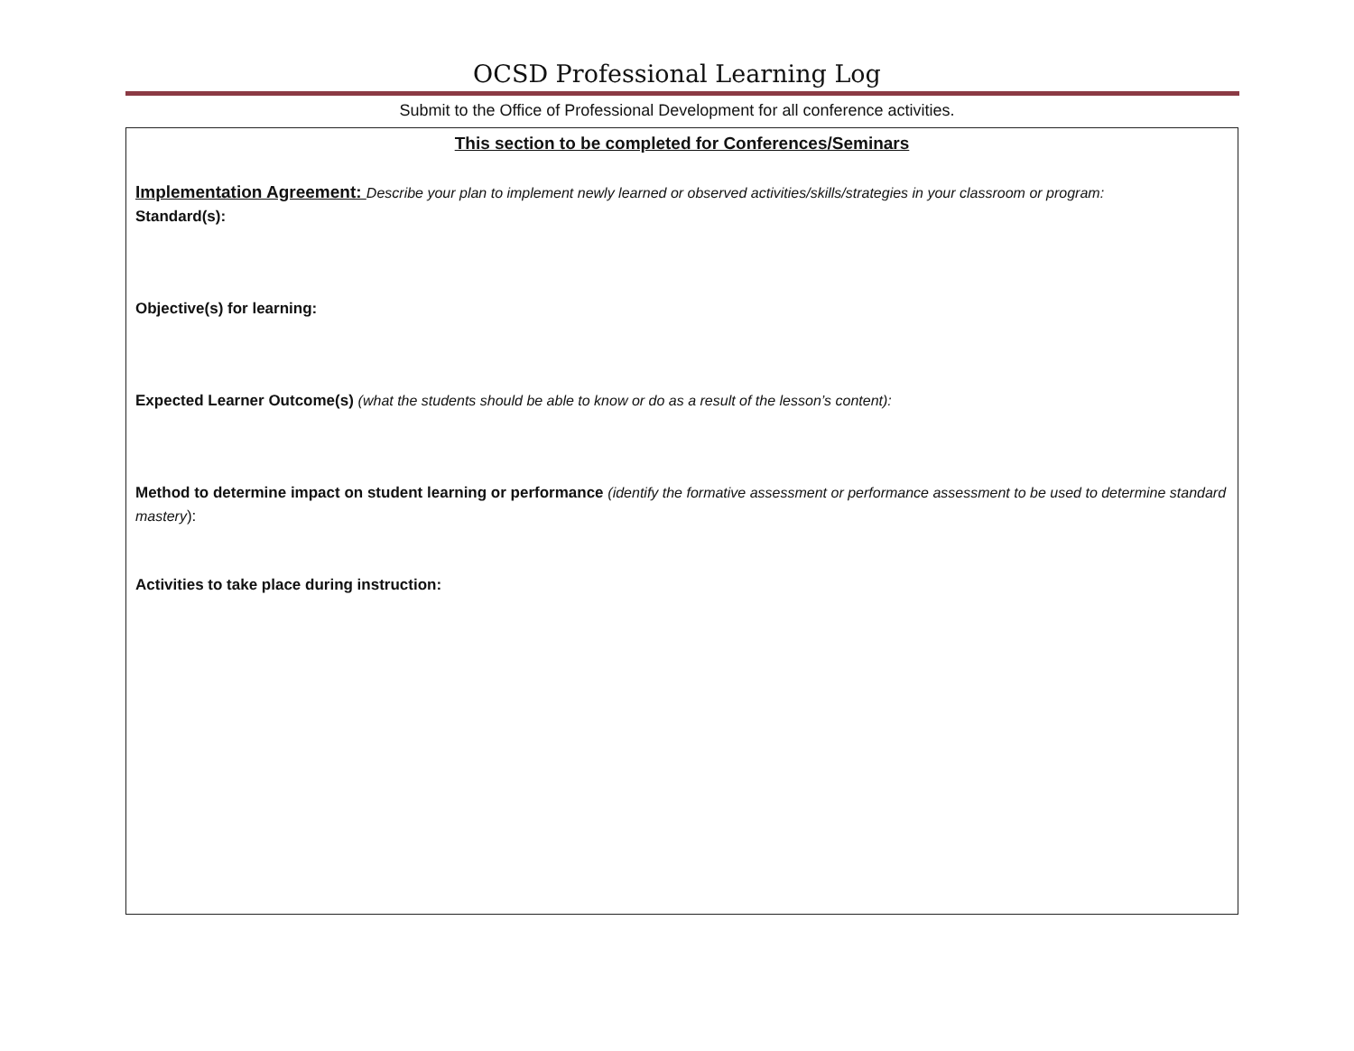OCSD Professional Learning Log
Submit to the Office of Professional Development for all conference activities.
This section to be completed for Conferences/Seminars
Implementation Agreement: Describe your plan to implement newly learned or observed activities/skills/strategies in your classroom or program:
Standard(s):
Objective(s) for learning:
Expected Learner Outcome(s) (what the students should be able to know or do as a result of the lesson’s content):
Method to determine impact on student learning or performance (identify the formative assessment or performance assessment to be used to determine standard mastery):
Activities to take place during instruction: